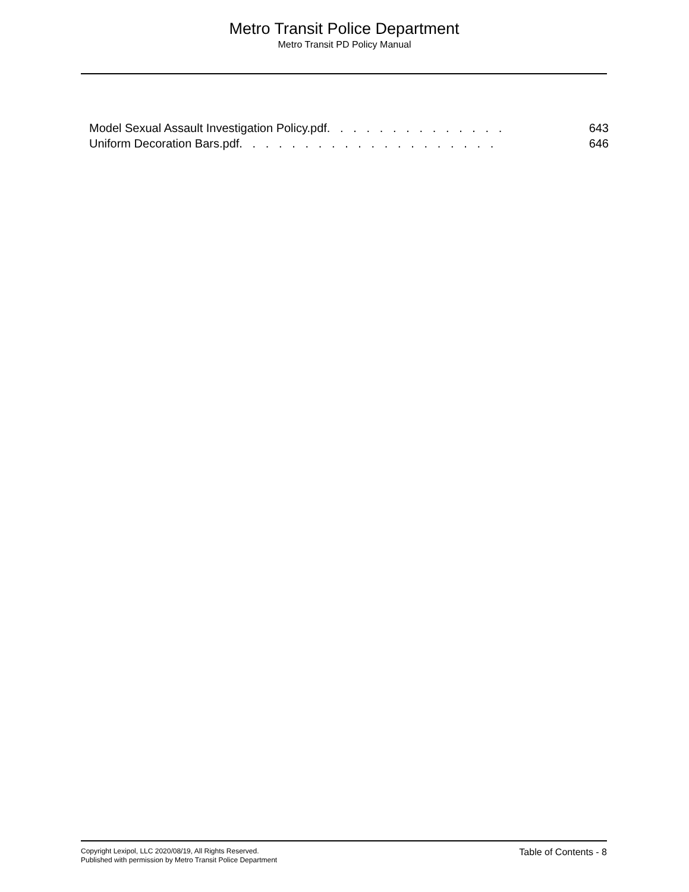Metro Transit Police Department
Metro Transit PD Policy Manual
Model Sexual Assault Investigation Policy.pdf . . . . . . . . . . . . . . 643
Uniform Decoration Bars.pdf . . . . . . . . . . . . . . . . . . . . 646
Copyright Lexipol, LLC 2020/08/19, All Rights Reserved.
Published with permission by Metro Transit Police Department
Table of Contents - 8